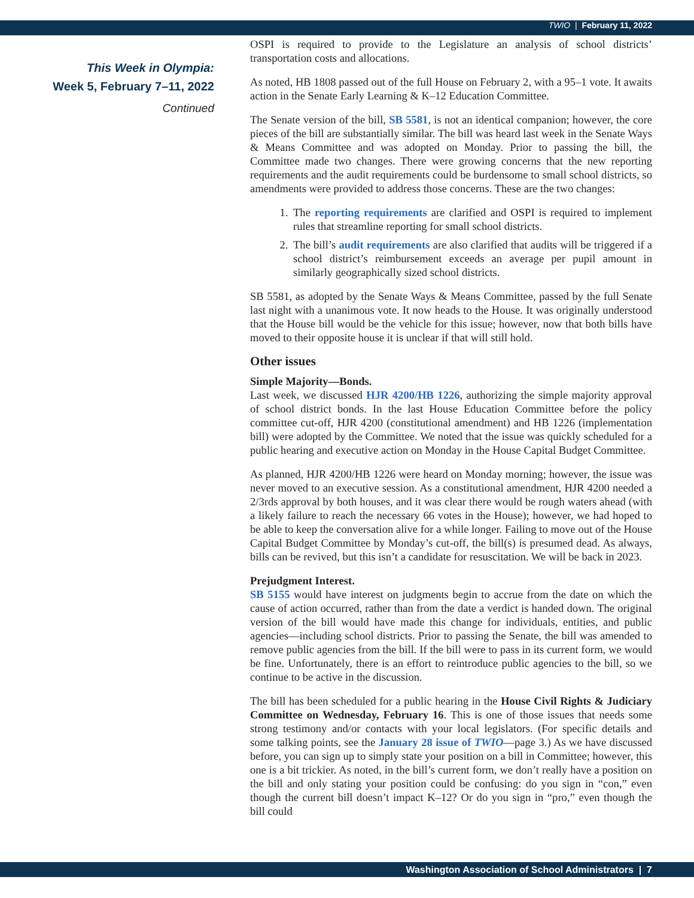TWIO | February 11, 2022
This Week in Olympia:
Week 5, February 7–11, 2022
Continued
OSPI is required to provide to the Legislature an analysis of school districts’ transportation costs and allocations.
As noted, HB 1808 passed out of the full House on February 2, with a 95–1 vote. It awaits action in the Senate Early Learning & K–12 Education Committee.
The Senate version of the bill, SB 5581, is not an identical companion; however, the core pieces of the bill are substantially similar. The bill was heard last week in the Senate Ways & Means Committee and was adopted on Monday. Prior to passing the bill, the Committee made two changes. There were growing concerns that the new reporting requirements and the audit requirements could be burdensome to small school districts, so amendments were provided to address those concerns. These are the two changes:
1. The reporting requirements are clarified and OSPI is required to implement rules that streamline reporting for small school districts.
2. The bill’s audit requirements are also clarified that audits will be triggered if a school district’s reimbursement exceeds an average per pupil amount in similarly geographically sized school districts.
SB 5581, as adopted by the Senate Ways & Means Committee, passed by the full Senate last night with a unanimous vote. It now heads to the House. It was originally understood that the House bill would be the vehicle for this issue; however, now that both bills have moved to their opposite house it is unclear if that will still hold.
Other issues
Simple Majority—Bonds.
Last week, we discussed HJR 4200/HB 1226, authorizing the simple majority approval of school district bonds. In the last House Education Committee before the policy committee cut-off, HJR 4200 (constitutional amendment) and HB 1226 (implementation bill) were adopted by the Committee. We noted that the issue was quickly scheduled for a public hearing and executive action on Monday in the House Capital Budget Committee.
As planned, HJR 4200/HB 1226 were heard on Monday morning; however, the issue was never moved to an executive session. As a constitutional amendment, HJR 4200 needed a 2/3rds approval by both houses, and it was clear there would be rough waters ahead (with a likely failure to reach the necessary 66 votes in the House); however, we had hoped to be able to keep the conversation alive for a while longer. Failing to move out of the House Capital Budget Committee by Monday’s cut-off, the bill(s) is presumed dead. As always, bills can be revived, but this isn’t a candidate for resuscitation. We will be back in 2023.
Prejudgment Interest.
SB 5155 would have interest on judgments begin to accrue from the date on which the cause of action occurred, rather than from the date a verdict is handed down. The original version of the bill would have made this change for individuals, entities, and public agencies—including school districts. Prior to passing the Senate, the bill was amended to remove public agencies from the bill. If the bill were to pass in its current form, we would be fine. Unfortunately, there is an effort to reintroduce public agencies to the bill, so we continue to be active in the discussion.
The bill has been scheduled for a public hearing in the House Civil Rights & Judiciary Committee on Wednesday, February 16. This is one of those issues that needs some strong testimony and/or contacts with your local legislators. (For specific details and some talking points, see the January 28 issue of TWIO—page 3.) As we have discussed before, you can sign up to simply state your position on a bill in Committee; however, this one is a bit trickier. As noted, in the bill’s current form, we don’t really have a position on the bill and only stating your position could be confusing: do you sign in “con,” even though the current bill doesn’t impact K–12? Or do you sign in “pro,” even though the bill could
Washington Association of School Administrators | 7